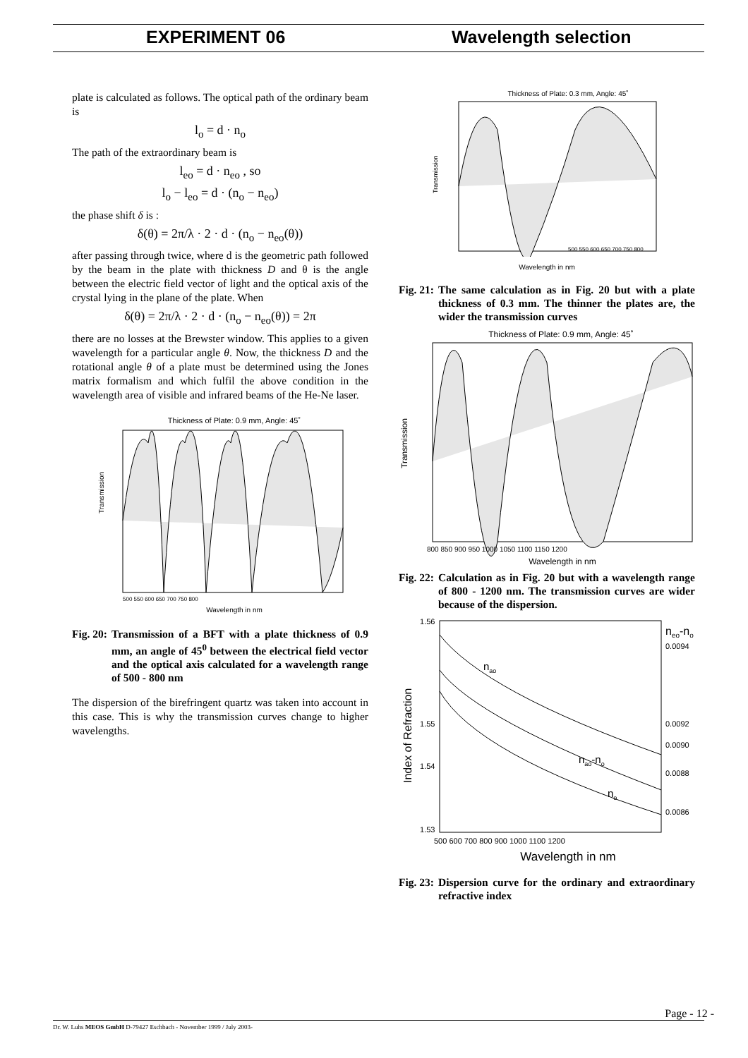EXPERIMENT 06 Wavelength selection
plate is calculated as follows. The optical path of the ordinary beam is
l<sub>o</sub> = d · n<sub>o</sub>
The path of the extraordinary beam is
l<sub>eo</sub> = d · n<sub>eo</sub> , so
l<sub>o</sub> − l<sub>eo</sub> = d · (n<sub>o</sub> − n<sub>eo</sub>)
the phase shift δ is :
δ(θ) = 2π/λ · 2 · d · (n<sub>o</sub> − n<sub>eo</sub>(θ))
after passing through twice, where d is the geometric path followed by the beam in the plate with thickness D and θ is the angle between the electric field vector of light and the optical axis of the crystal lying in the plane of the plate. When
δ(θ) = 2π/λ · 2 · d · (n<sub>o</sub> − n<sub>eo</sub>(θ)) = 2π
there are no losses at the Brewster window. This applies to a given wavelength for a particular angle θ. Now, the thickness D and the rotational angle θ of a plate must be determined using the Jones matrix formalism and which fulfil the above condition in the wavelength area of visible and infrared beams of the He-Ne laser.
Thickness of Plate: 0.9 mm, Angle: 45˚
Transmission
Wavelength in nm
500 550 600 650 700 750 800
Fig. 20: Transmission of a BFT with a plate thickness of 0.9 mm, an angle of 45<sup>0</sup> between the electrical field vector and the optical axis calculated for a wavelength range of 500 - 800 nm
The dispersion of the birefringent quartz was taken into account in this case. This is why the transmission curves change to higher wavelengths.
Thickness of Plate: 0.3 mm, Angle: 45˚
Transmission
500 550 600 650 700 750 800
Wavelength in nm
Fig. 21: The same calculation as in Fig. 20 but with a plate thickness of 0.3 mm. The thinner the plates are, the wider the transmission curves
Thickness of Plate: 0.9 mm, Angle: 45˚
Transmission
800 850 900 950 1000 1050 1100 1150 1200
Wavelength in nm
Fig. 22: Calculation as in Fig. 20 but with a wavelength range of 800 - 1200 nm. The transmission curves are wider because of the dispersion.
1.56
1.55
1.53
1.54
Index of Refraction
neo-no
0.0094
0.0092
0.0090
0.0088
0.0086
nao
nao-no
no
500 600 700 800 900 1000 1100 1200
Wavelength in nm
Fig. 23: Dispersion curve for the ordinary and extraordinary refractive index
Page - 12 -
Dr. W. Luhs MEOS GmbH D-79427 Eschbach - November 1999 / July 2003-